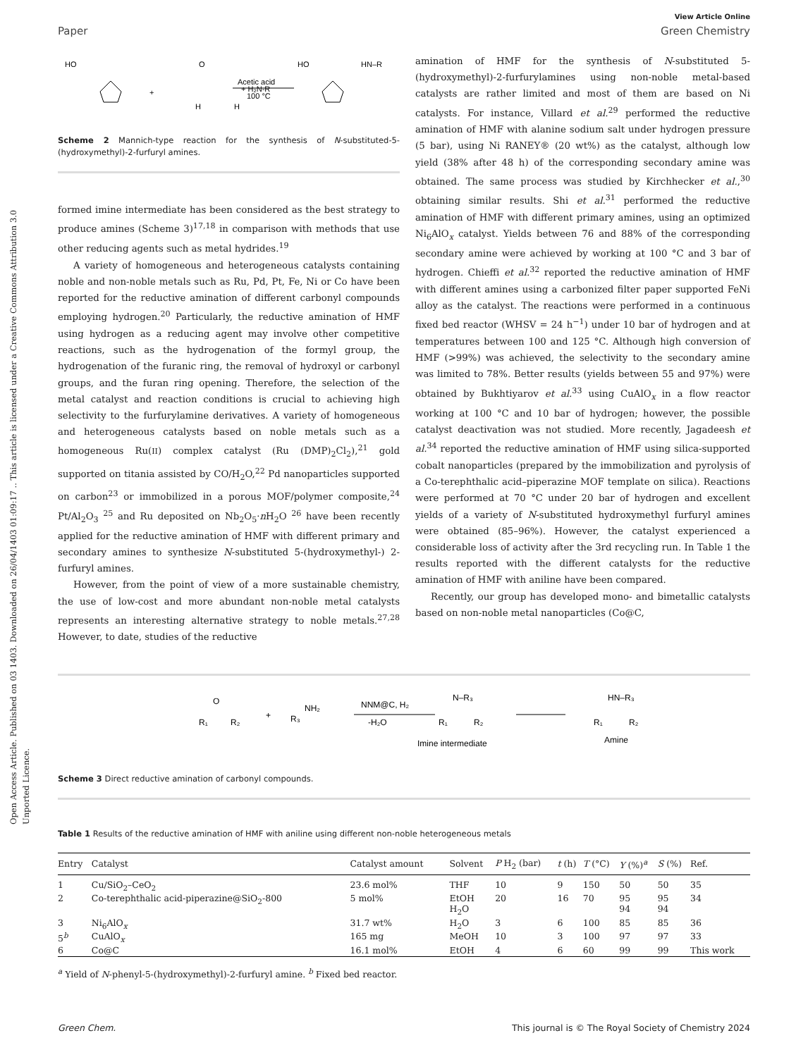Open Access Article. Published on 03 1403. Downloaded on 26/04/1403 01:09:17 .. This article is licensed under a Creative Commons Attribution 3.0 Unported Licence.
View Article Online
Paper Green Chemistry
HO
O
+
H
H
+ H₂N-R
Acetic acid
100 °C
HO
HN–R
Scheme 2 Mannich-type reaction for the synthesis of N-substituted-5-(hydroxymethyl)-2-furfuryl amines.
formed imine intermediate has been considered as the best strategy to produce amines (Scheme 3)<sup>17,18</sup> in comparison with methods that use other reducing agents such as metal hydrides.<sup>19</sup>
A variety of homogeneous and heterogeneous catalysts containing noble and non-noble metals such as Ru, Pd, Pt, Fe, Ni or Co have been reported for the reductive amination of different carbonyl compounds employing hydrogen.<sup>20</sup> Particularly, the reductive amination of HMF using hydrogen as a reducing agent may involve other competitive reactions, such as the hydrogenation of the formyl group, the hydrogenation of the furanic ring, the removal of hydroxyl or carbonyl groups, and the furan ring opening. Therefore, the selection of the metal catalyst and reaction conditions is crucial to achieving high selectivity to the furfurylamine derivatives. A variety of homogeneous and heterogeneous catalysts based on noble metals such as a homogeneous Ru(II) complex catalyst (Ru (DMP)<sub>2</sub>Cl<sub>2</sub>),<sup>21</sup> gold supported on titania assisted by CO/H<sub>2</sub>O,<sup>22</sup> Pd nanoparticles supported on carbon<sup>23</sup> or immobilized in a porous MOF/polymer composite,<sup>24</sup> Pt/Al<sub>2</sub>O<sub>3</sub> <sup>25</sup> and Ru deposited on Nb<sub>2</sub>O<sub>5</sub>·n H<sub>2</sub>O <sup>26</sup> have been recently applied for the reductive amination of HMF with different primary and secondary amines to synthesize N-substituted 5-(hydroxymethyl-) 2-furfuryl amines.
However, from the point of view of a more sustainable chemistry, the use of low-cost and more abundant non-noble metal catalysts represents an interesting alternative strategy to noble metals.<sup>27,28</sup> However, to date, studies of the reductive
amination of HMF for the synthesis of N-substituted 5-(hydroxymethyl)-2-furfurylamines using non-noble metal-based catalysts are rather limited and most of them are based on Ni catalysts. For instance, Villard et al.<sup>29</sup> performed the reductive amination of HMF with alanine sodium salt under hydrogen pressure (5 bar), using Ni RANEY® (20 wt%) as the catalyst, although low yield (38% after 48 h) of the corresponding secondary amine was obtained. The same process was studied by Kirchhecker et al.,<sup>30</sup> obtaining similar results. Shi et al.<sup>31</sup> performed the reductive amination of HMF with different primary amines, using an optimized Ni<sub>6</sub>AlO<sub>x</sub> catalyst. Yields between 76 and 88% of the corresponding secondary amine were achieved by working at 100 °C and 3 bar of hydrogen. Chieffi et al.<sup>32</sup> reported the reductive amination of HMF with different amines using a carbonized filter paper supported FeNi alloy as the catalyst. The reactions were performed in a continuous fixed bed reactor (WHSV = 24 h<sup>−1</sup>) under 10 bar of hydrogen and at temperatures between 100 and 125 °C. Although high conversion of HMF (>99%) was achieved, the selectivity to the secondary amine was limited to 78%. Better results (yields between 55 and 97%) were obtained by Bukhtiyarov et al.<sup>33</sup> using CuAlO<sub>x</sub> in a flow reactor working at 100 °C and 10 bar of hydrogen; however, the possible catalyst deactivation was not studied. More recently, Jagadeesh et al.<sup>34</sup> reported the reductive amination of HMF using silica-supported cobalt nanoparticles (prepared by the immobilization and pyrolysis of a Co-terephthalic acid–piperazine MOF template on silica). Reactions were performed at 70 °C under 20 bar of hydrogen and excellent yields of a variety of N-substituted hydroxymethyl furfuryl amines were obtained (85–96%). However, the catalyst experienced a considerable loss of activity after the 3rd recycling run. In Table 1 the results reported with the different catalysts for the reductive amination of HMF with aniline have been compared.
Recently, our group has developed mono- and bimetallic catalysts based on non-noble metal nanoparticles (Co@C,
R₁
O
R₂
+
R₃
NH₂
NNM@C, H₂
-H₂O
N–R₃
R₁
R₂
Imine intermediate
HN–R₃
R₁
R₂
Amine
Scheme 3 Direct reductive amination of carbonyl compounds.
Table 1 Results of the reductive amination of HMF with aniline using different non-noble heterogeneous metals
| Entry | Catalyst | Catalyst amount | Solvent | P H<sub>2</sub> (bar) | t (h) | T (°C) | Y (%)<sup>a</sup> | S (%) | Ref. |
| --- | --- | --- | --- | --- | --- | --- | --- | --- | --- |
| 1 | Cu/SiO<sub>2</sub>–CeO<sub>2</sub> | 23.6 mol% | THF | 10 | 9 | 150 | 50 | 50 | 35 |
| 2 | Co-terephthalic acid-piperazine@SiO<sub>2</sub>-800 | 5 mol% | EtOH H<sub>2</sub>O | 20 | 16 | 70 | 95 94 | 95 94 | 34 |
| 3 | Ni<sub>6</sub>AlO<sub>x</sub> | 31.7 wt% | H<sub>2</sub>O | 3 | 6 | 100 | 85 | 85 | 36 |
| 5<sup>b</sup> | CuAlO<sub>x</sub> | 165 mg | MeOH | 10 | 3 | 100 | 97 | 97 | 33 |
| 6 | Co@C | 16.1 mol% | EtOH | 4 | 6 | 60 | 99 | 99 | This work |
<sup>a</sup> Yield of N-phenyl-5-(hydroxymethyl)-2-furfuryl amine. <sup>b</sup> Fixed bed reactor.
Green Chem. This journal is © The Royal Society of Chemistry 2024